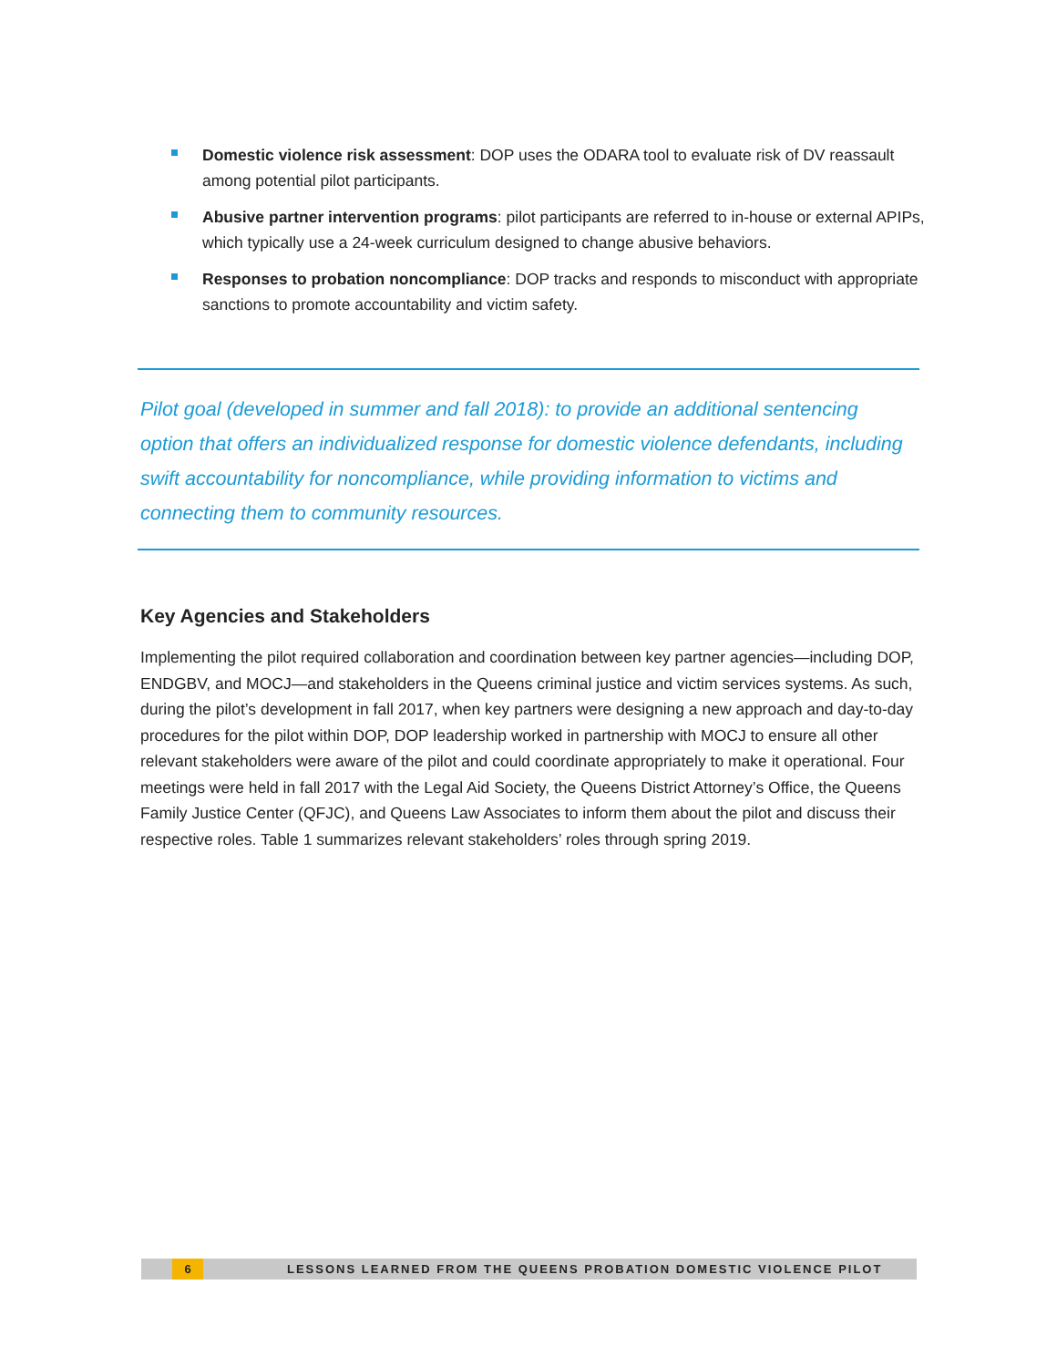Domestic violence risk assessment: DOP uses the ODARA tool to evaluate risk of DV reassault among potential pilot participants.
Abusive partner intervention programs: pilot participants are referred to in-house or external APIPs, which typically use a 24-week curriculum designed to change abusive behaviors.
Responses to probation noncompliance: DOP tracks and responds to misconduct with appropriate sanctions to promote accountability and victim safety.
Pilot goal (developed in summer and fall 2018): to provide an additional sentencing option that offers an individualized response for domestic violence defendants, including swift accountability for noncompliance, while providing information to victims and connecting them to community resources.
Key Agencies and Stakeholders
Implementing the pilot required collaboration and coordination between key partner agencies—including DOP, ENDGBV, and MOCJ—and stakeholders in the Queens criminal justice and victim services systems. As such, during the pilot’s development in fall 2017, when key partners were designing a new approach and day-to-day procedures for the pilot within DOP, DOP leadership worked in partnership with MOCJ to ensure all other relevant stakeholders were aware of the pilot and could coordinate appropriately to make it operational. Four meetings were held in fall 2017 with the Legal Aid Society, the Queens District Attorney’s Office, the Queens Family Justice Center (QFJC), and Queens Law Associates to inform them about the pilot and discuss their respective roles. Table 1 summarizes relevant stakeholders’ roles through spring 2019.
6 LESSONS LEARNED FROM THE QUEENS PROBATION DOMESTIC VIOLENCE PILOT